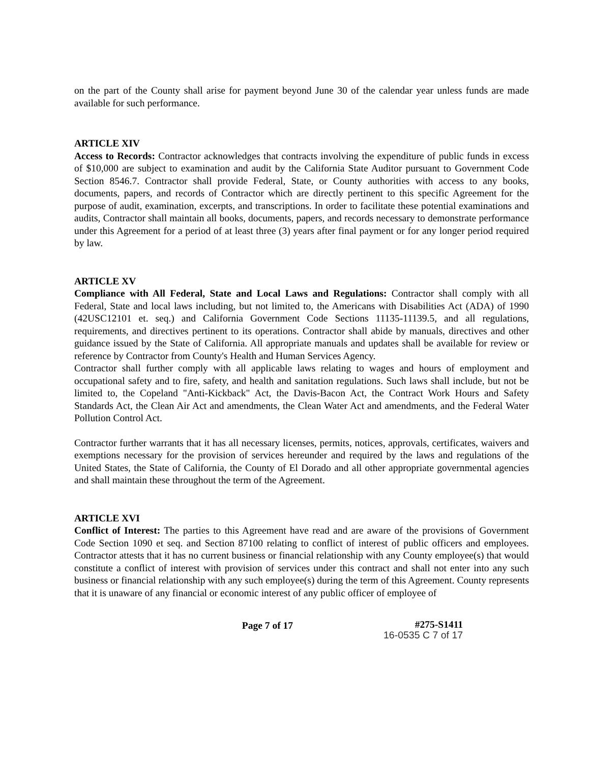on the part of the County shall arise for payment beyond June 30 of the calendar year unless funds are made available for such performance.
ARTICLE XIV
Access to Records: Contractor acknowledges that contracts involving the expenditure of public funds in excess of $10,000 are subject to examination and audit by the California State Auditor pursuant to Government Code Section 8546.7. Contractor shall provide Federal, State, or County authorities with access to any books, documents, papers, and records of Contractor which are directly pertinent to this specific Agreement for the purpose of audit, examination, excerpts, and transcriptions. In order to facilitate these potential examinations and audits, Contractor shall maintain all books, documents, papers, and records necessary to demonstrate performance under this Agreement for a period of at least three (3) years after final payment or for any longer period required by law.
ARTICLE XV
Compliance with All Federal, State and Local Laws and Regulations: Contractor shall comply with all Federal, State and local laws including, but not limited to, the Americans with Disabilities Act (ADA) of 1990 (42USC12101 et. seq.) and California Government Code Sections 11135-11139.5, and all regulations, requirements, and directives pertinent to its operations. Contractor shall abide by manuals, directives and other guidance issued by the State of California. All appropriate manuals and updates shall be available for review or reference by Contractor from County's Health and Human Services Agency.
Contractor shall further comply with all applicable laws relating to wages and hours of employment and occupational safety and to fire, safety, and health and sanitation regulations. Such laws shall include, but not be limited to, the Copeland "Anti-Kickback" Act, the Davis-Bacon Act, the Contract Work Hours and Safety Standards Act, the Clean Air Act and amendments, the Clean Water Act and amendments, and the Federal Water Pollution Control Act.
Contractor further warrants that it has all necessary licenses, permits, notices, approvals, certificates, waivers and exemptions necessary for the provision of services hereunder and required by the laws and regulations of the United States, the State of California, the County of El Dorado and all other appropriate governmental agencies and shall maintain these throughout the term of the Agreement.
ARTICLE XVI
Conflict of Interest: The parties to this Agreement have read and are aware of the provisions of Government Code Section 1090 et seq. and Section 87100 relating to conflict of interest of public officers and employees. Contractor attests that it has no current business or financial relationship with any County employee(s) that would constitute a conflict of interest with provision of services under this contract and shall not enter into any such business or financial relationship with any such employee(s) during the term of this Agreement. County represents that it is unaware of any financial or economic interest of any public officer of employee of
Page 7 of 17
#275-S1411
16-0535 C 7 of 17